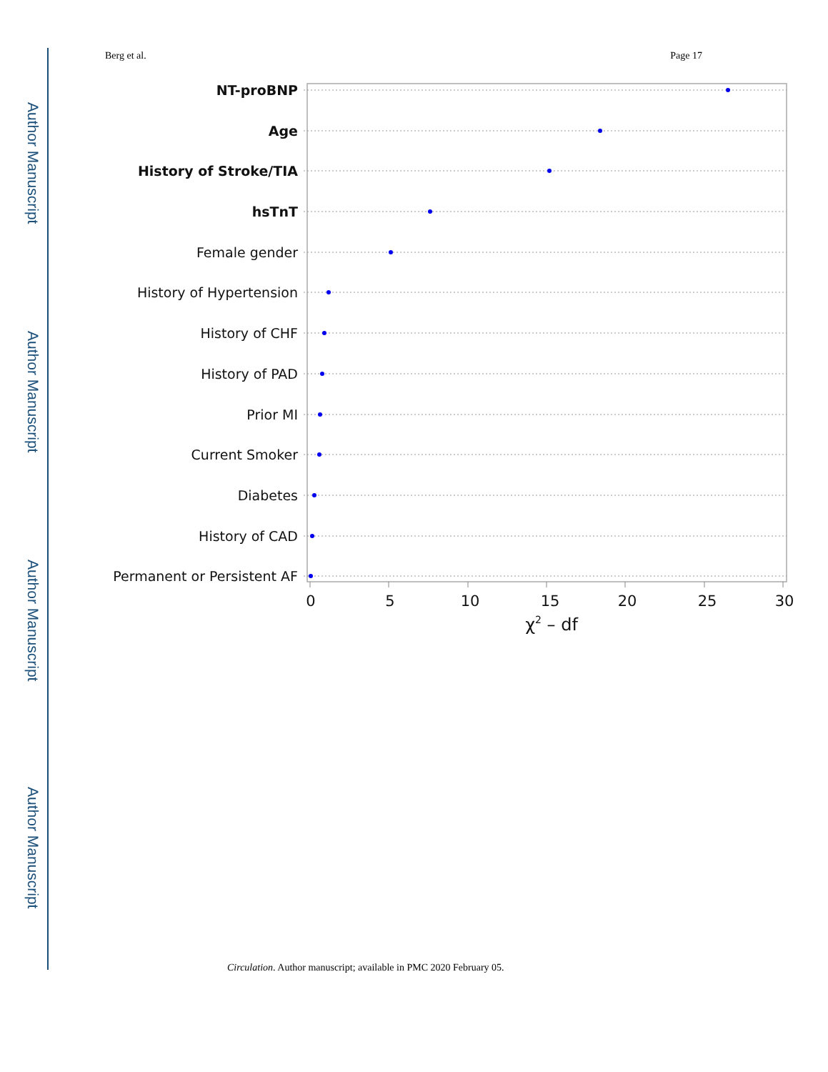Author Manuscript
Author Manuscript
Author Manuscript
Author Manuscript
Berg et al. Page 17
NT-proBNP
Age
History of Stroke/TIA
hsTnT
Female gender
History of Hypertension
History of CHF
History of PAD
Prior MI
Current Smoker
Diabetes
History of CAD
Permanent or Persistent AF
0
5
10
15
20
25
30
χ2 – df
Circulation. Author manuscript; available in PMC 2020 February 05.